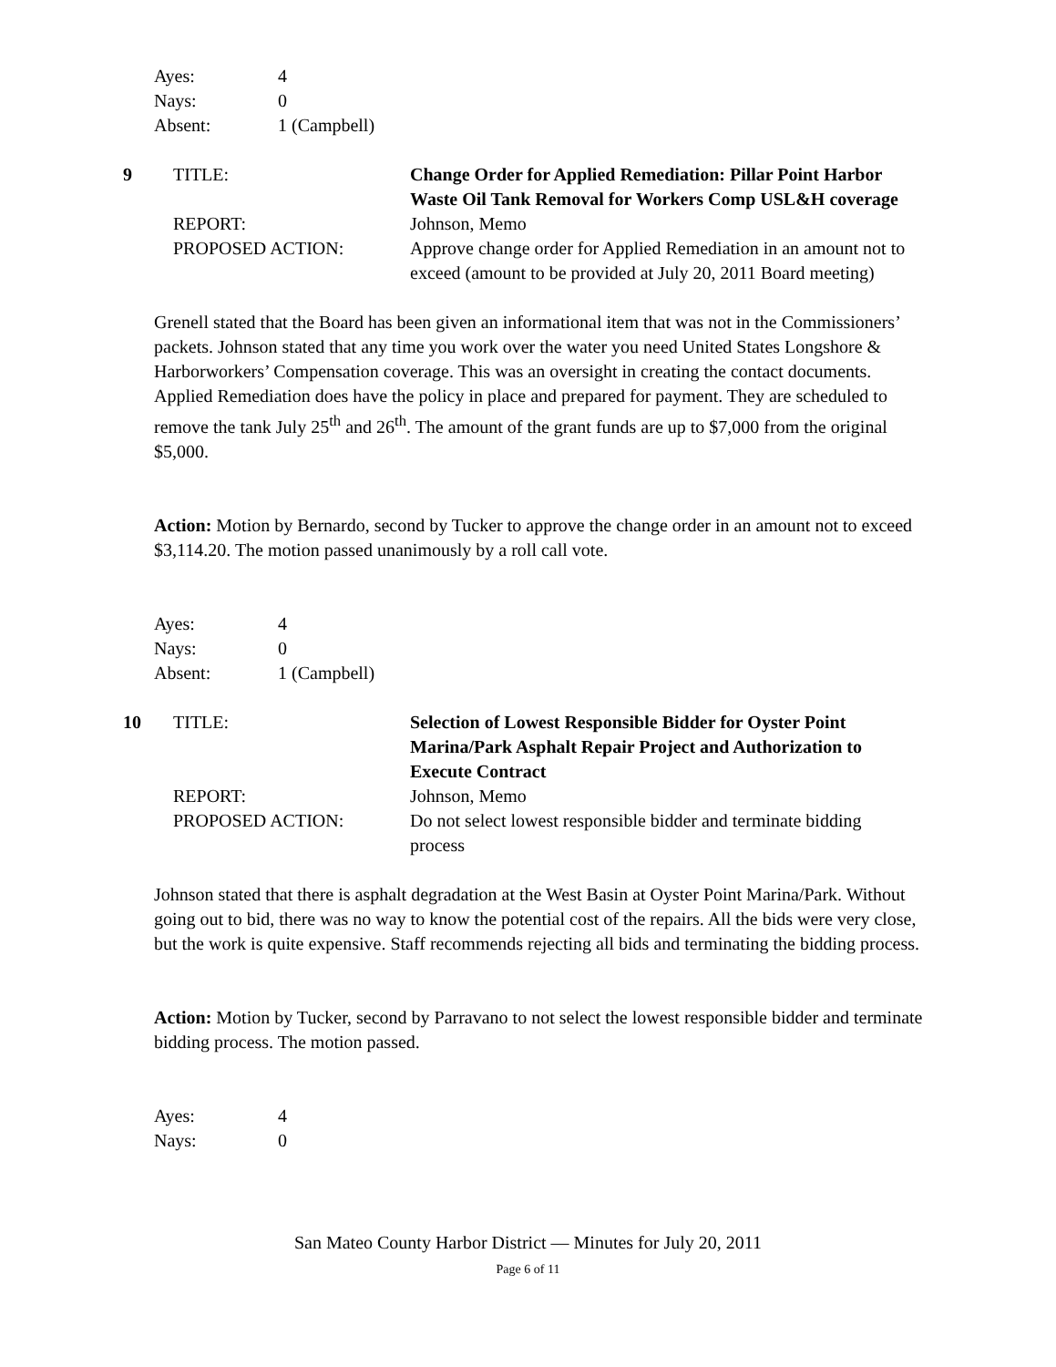Ayes: 4
Nays: 0
Absent: 1 (Campbell)
9 TITLE: Change Order for Applied Remediation: Pillar Point Harbor Waste Oil Tank Removal for Workers Comp USL&H coverage REPORT: Johnson, Memo PROPOSED ACTION: Approve change order for Applied Remediation in an amount not to exceed (amount to be provided at July 20, 2011 Board meeting)
Grenell stated that the Board has been given an informational item that was not in the Commissioners’ packets. Johnson stated that any time you work over the water you need United States Longshore & Harborworkers’ Compensation coverage. This was an oversight in creating the contact documents. Applied Remediation does have the policy in place and prepared for payment. They are scheduled to remove the tank July 25<sup>th</sup> and 26<sup>th</sup>. The amount of the grant funds are up to $7,000 from the original $5,000.
Action: Motion by Bernardo, second by Tucker to approve the change order in an amount not to exceed $3,114.20. The motion passed unanimously by a roll call vote.
Ayes: 4
Nays: 0
Absent: 1 (Campbell)
10 TITLE: Selection of Lowest Responsible Bidder for Oyster Point Marina/Park Asphalt Repair Project and Authorization to Execute Contract REPORT: Johnson, Memo PROPOSED ACTION: Do not select lowest responsible bidder and terminate bidding process
Johnson stated that there is asphalt degradation at the West Basin at Oyster Point Marina/Park. Without going out to bid, there was no way to know the potential cost of the repairs. All the bids were very close, but the work is quite expensive. Staff recommends rejecting all bids and terminating the bidding process.
Action: Motion by Tucker, second by Parravano to not select the lowest responsible bidder and terminate bidding process. The motion passed.
Ayes: 4
Nays: 0
San Mateo County Harbor District — Minutes for July 20, 2011
Page 6 of 11